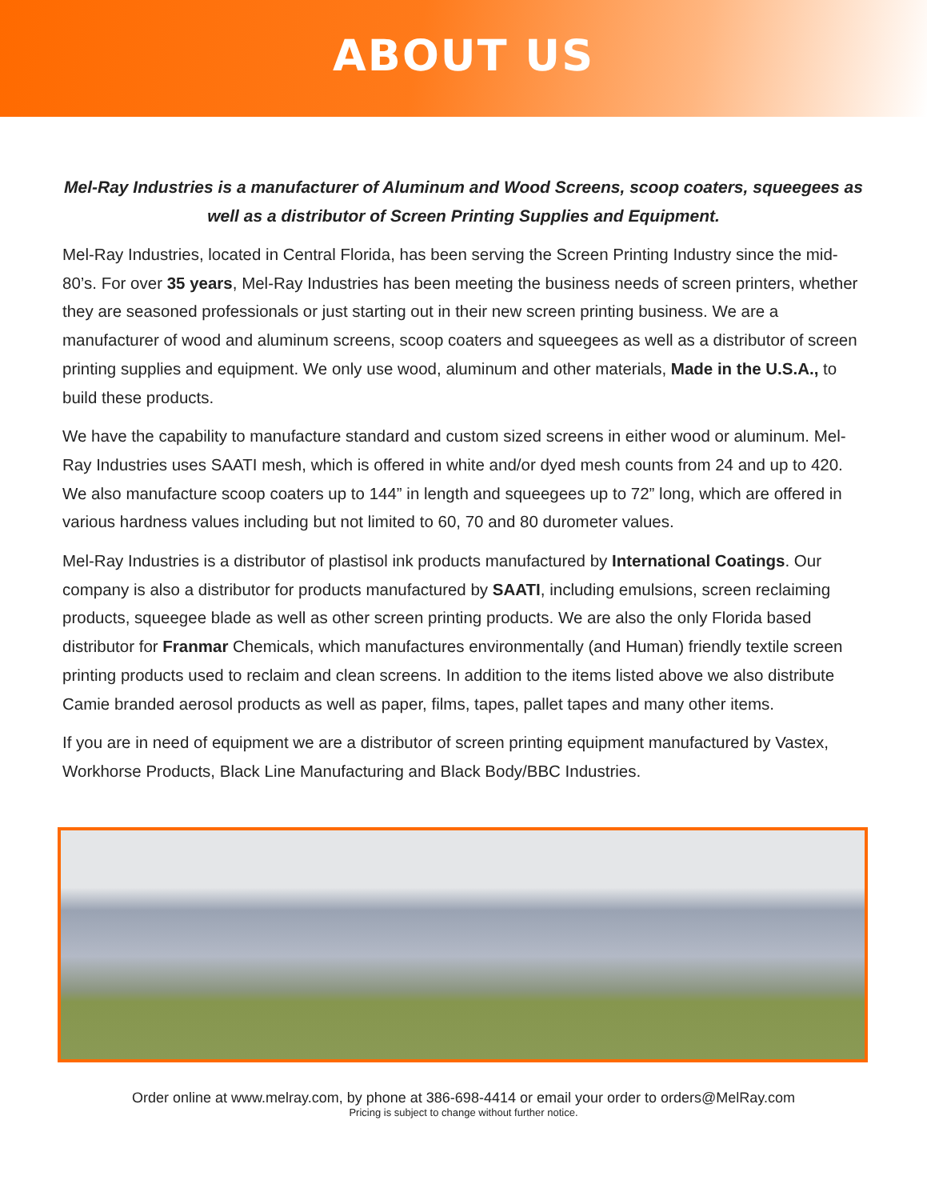ABOUT US
Mel-Ray Industries is a manufacturer of Aluminum and Wood Screens, scoop coaters, squeegees as well as a distributor of Screen Printing Supplies and Equipment.
Mel-Ray Industries, located in Central Florida, has been serving the Screen Printing Industry since the mid-80’s. For over 35 years, Mel-Ray Industries has been meeting the business needs of screen printers, whether they are seasoned professionals or just starting out in their new screen printing business. We are a manufacturer of wood and aluminum screens, scoop coaters and squeegees as well as a distributor of screen printing supplies and equipment. We only use wood, aluminum and other materials, Made in the U.S.A., to build these products.
We have the capability to manufacture standard and custom sized screens in either wood or aluminum. Mel-Ray Industries uses SAATI mesh, which is offered in white and/or dyed mesh counts from 24 and up to 420. We also manufacture scoop coaters up to 144” in length and squeegees up to 72” long, which are offered in various hardness values including but not limited to 60, 70 and 80 durometer values.
Mel-Ray Industries is a distributor of plastisol ink products manufactured by International Coatings. Our company is also a distributor for products manufactured by SAATI, including emulsions, screen reclaiming products, squeegee blade as well as other screen printing products. We are also the only Florida based distributor for Franmar Chemicals, which manufactures environmentally (and Human) friendly textile screen printing products used to reclaim and clean screens. In addition to the items listed above we also distribute Camie branded aerosol products as well as paper, films, tapes, pallet tapes and many other items.
If you are in need of equipment we are a distributor of screen printing equipment manufactured by Vastex, Workhorse Products, Black Line Manufacturing and Black Body/BBC Industries.
Order online at www.melray.com, by phone at 386-698-4414 or email your order to orders@MelRay.com
Pricing is subject to change without further notice.